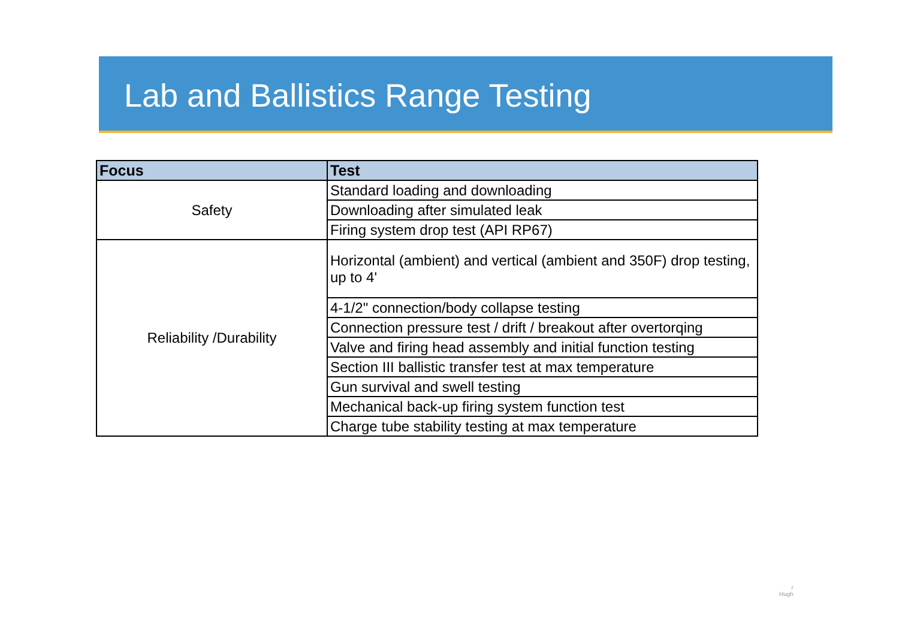Lab and Ballistics Range Testing
| Focus | Test |
| --- | --- |
| Safety | Standard loading and downloading |
| | Downloading after simulated leak |
| | Firing system drop test (API RP67) |
| | Horizontal (ambient) and vertical (ambient and 350F) drop testing, up to 4' |
| Reliability /Durability | |
| | 4-1/2" connection/body collapse testing |
| | Connection pressure test / drift / breakout after overtorqing |
| | Valve and firing head assembly and initial function testing |
| | Section III ballistic transfer test at max temperature |
| | Gun survival and swell testing |
| | Mechanical back-up firing system function test |
| | Charge tube stability testing at max temperature |
r
Hugh